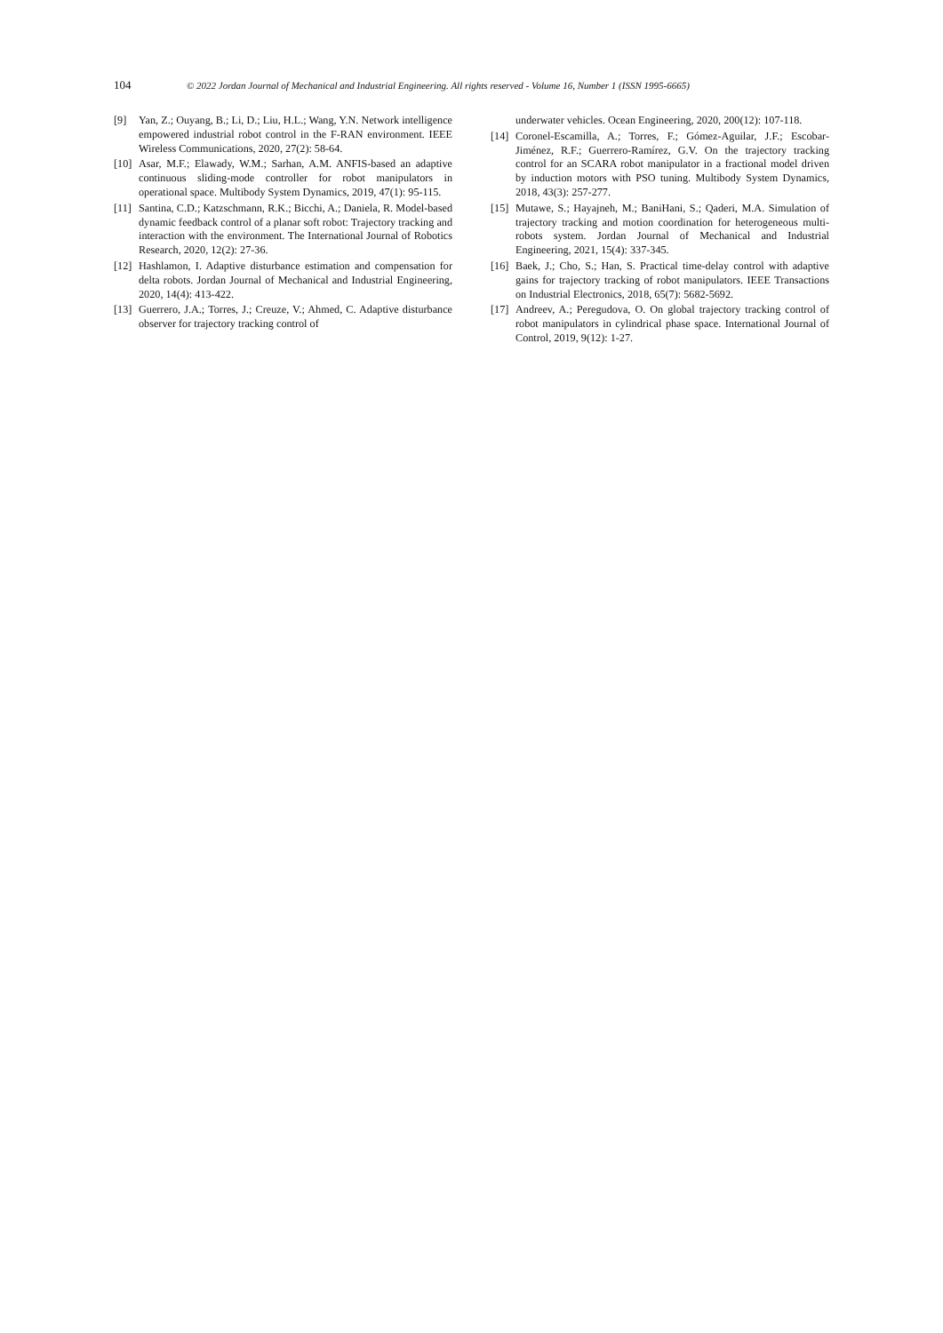104 © 2022 Jordan Journal of Mechanical and Industrial Engineering. All rights reserved - Volume 16, Number 1 (ISSN 1995-6665)
[9] Yan, Z.; Ouyang, B.; Li, D.; Liu, H.L.; Wang, Y.N. Network intelligence empowered industrial robot control in the F-RAN environment. IEEE Wireless Communications, 2020, 27(2): 58-64.
[10] Asar, M.F.; Elawady, W.M.; Sarhan, A.M. ANFIS-based an adaptive continuous sliding-mode controller for robot manipulators in operational space. Multibody System Dynamics, 2019, 47(1): 95-115.
[11] Santina, C.D.; Katzschmann, R.K.; Bicchi, A.; Daniela, R. Model-based dynamic feedback control of a planar soft robot: Trajectory tracking and interaction with the environment. The International Journal of Robotics Research, 2020, 12(2): 27-36.
[12] Hashlamon, I. Adaptive disturbance estimation and compensation for delta robots. Jordan Journal of Mechanical and Industrial Engineering, 2020, 14(4): 413-422.
[13] Guerrero, J.A.; Torres, J.; Creuze, V.; Ahmed, C. Adaptive disturbance observer for trajectory tracking control of
underwater vehicles. Ocean Engineering, 2020, 200(12): 107-118.
[14] Coronel-Escamilla, A.; Torres, F.; Gómez-Aguilar, J.F.; Escobar-Jiménez, R.F.; Guerrero-Ramírez, G.V. On the trajectory tracking control for an SCARA robot manipulator in a fractional model driven by induction motors with PSO tuning. Multibody System Dynamics, 2018, 43(3): 257-277.
[15] Mutawe, S.; Hayajneh, M.; BaniHani, S.; Qaderi, M.A. Simulation of trajectory tracking and motion coordination for heterogeneous multi-robots system. Jordan Journal of Mechanical and Industrial Engineering, 2021, 15(4): 337-345.
[16] Baek, J.; Cho, S.; Han, S. Practical time-delay control with adaptive gains for trajectory tracking of robot manipulators. IEEE Transactions on Industrial Electronics, 2018, 65(7): 5682-5692.
[17] Andreev, A.; Peregudova, O. On global trajectory tracking control of robot manipulators in cylindrical phase space. International Journal of Control, 2019, 9(12): 1-27.